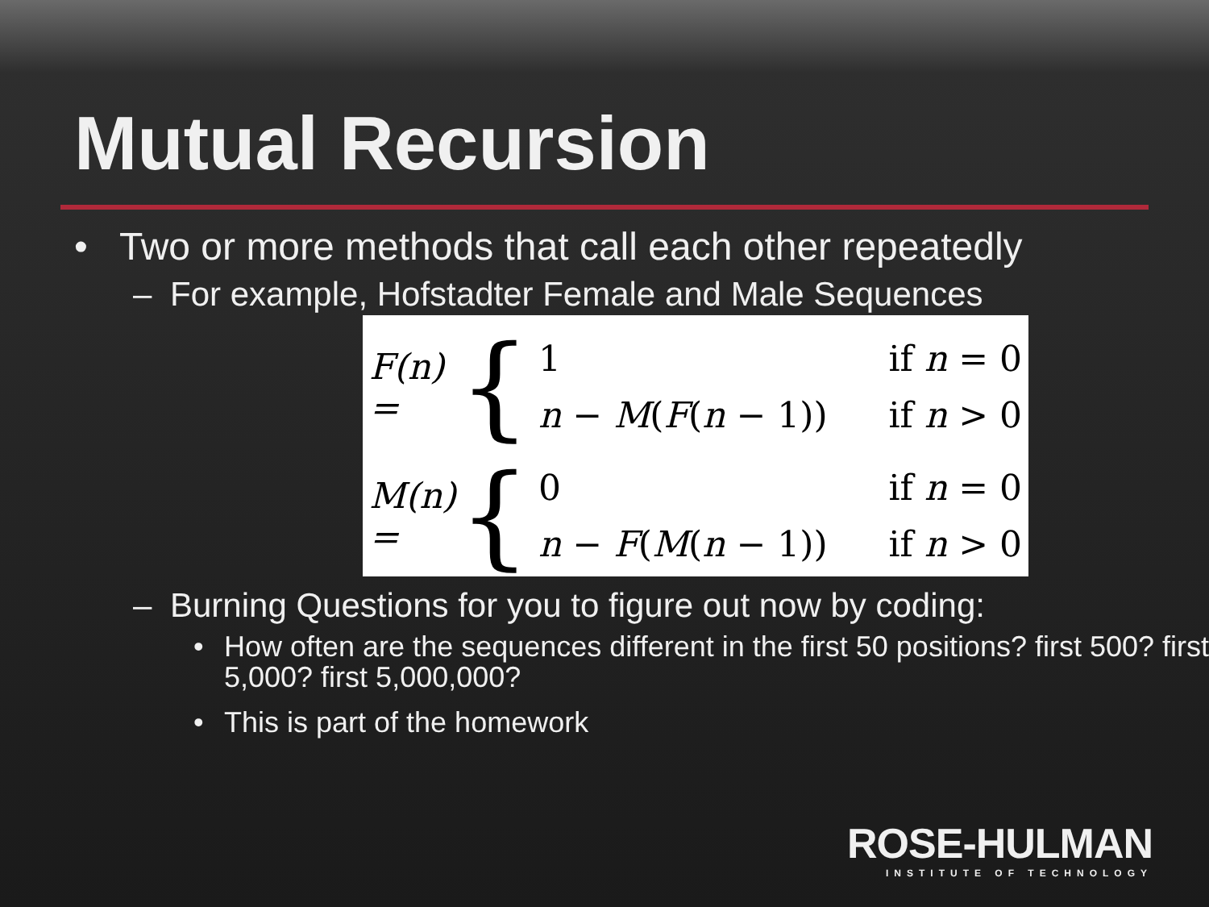Mutual Recursion
• Two or more methods that call each other repeatedly
– For example, Hofstadter Female and Male Sequences
F(n) = {
1 if n = 0
n − M(F(n − 1)) if n > 0
M(n) = {
0 if n = 0
n − F(M(n − 1)) if n > 0
– Burning Questions for you to figure out now by coding:
• How often are the sequences different in the first 50 positions? first 500? first 5,000? first 5,000,000?
• This is part of the homework
ROSE-HULMAN
INSTITUTE OF TECHNOLOGY